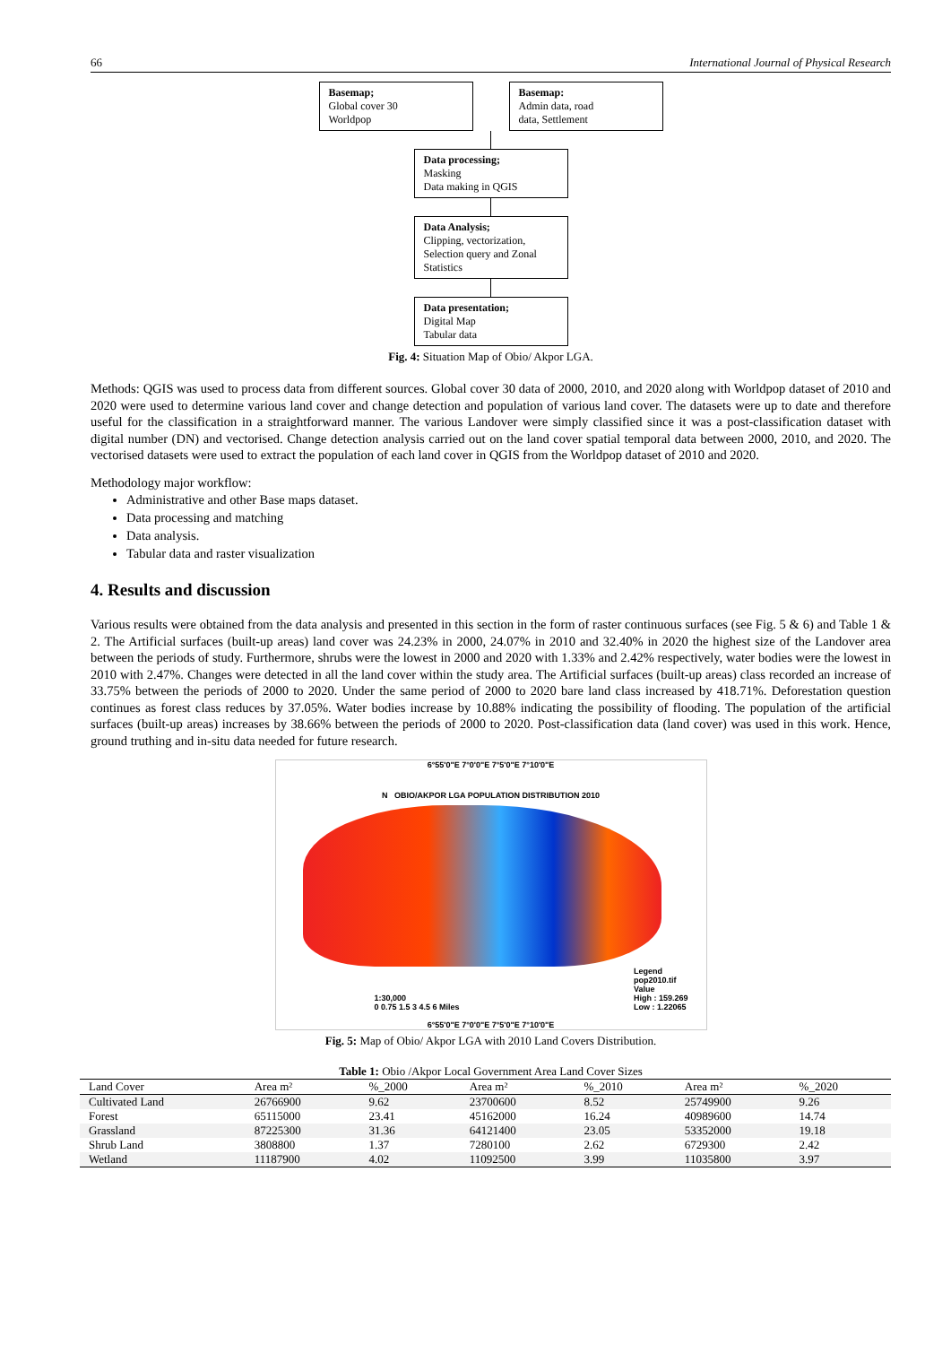66 International Journal of Physical Research
Basemap;
Global cover 30
Worldpop
Basemap:
Admin data, road
data, Settlement
Data processing;
Masking
Data making in QGIS
Data Analysis;
Clipping, vectorization,
Selection query and Zonal
Statistics
Data presentation;
Digital Map
Tabular data
Fig. 4: Situation Map of Obio/ Akpor LGA.
Methods: QGIS was used to process data from different sources. Global cover 30 data of 2000, 2010, and 2020 along with Worldpop dataset of 2010 and 2020 were used to determine various land cover and change detection and population of various land cover. The datasets were up to date and therefore useful for the classification in a straightforward manner. The various Landover were simply classified since it was a post-classification dataset with digital number (DN) and vectorised. Change detection analysis carried out on the land cover spatial temporal data between 2000, 2010, and 2020. The vectorised datasets were used to extract the population of each land cover in QGIS from the Worldpop dataset of 2010 and 2020.
Methodology major workflow:
Administrative and other Base maps dataset.
Data processing and matching
Data analysis.
Tabular data and raster visualization
4. Results and discussion
Various results were obtained from the data analysis and presented in this section in the form of raster continuous surfaces (see Fig. 5 & 6) and Table 1 & 2. The Artificial surfaces (built-up areas) land cover was 24.23% in 2000, 24.07% in 2010 and 32.40% in 2020 the highest size of the Landover area between the periods of study. Furthermore, shrubs were the lowest in 2000 and 2020 with 1.33% and 2.42% respectively, water bodies were the lowest in 2010 with 2.47%. Changes were detected in all the land cover within the study area. The Artificial surfaces (built-up areas) class recorded an increase of 33.75% between the periods of 2000 to 2020. Under the same period of 2000 to 2020 bare land class increased by 418.71%. Deforestation question continues as forest class reduces by 37.05%. Water bodies increase by 10.88% indicating the possibility of flooding. The population of the artificial surfaces (built-up areas) increases by 38.66% between the periods of 2000 to 2020. Post-classification data (land cover) was used in this work. Hence, ground truthing and in-situ data needed for future research.
6°55'0"E 7°0'0"E 7°5'0"E 7°10'0"E
N OBIO/AKPOR LGA POPULATION DISTRIBUTION 2010
Legend
pop2010.tif
Value
High : 159.269
Low : 1.22065
1:30,000
0 0.75 1.5 3 4.5 6 Miles
6°55'0"E 7°0'0"E 7°5'0"E 7°10'0"E
Fig. 5: Map of Obio/ Akpor LGA with 2010 Land Covers Distribution.
Table 1: Obio /Akpor Local Government Area Land Cover Sizes
| Land Cover | Area m² | %_2000 | Area m² | %_2010 | Area m² | %_2020 |
| --- | --- | --- | --- | --- | --- | --- |
| Cultivated Land | 26766900 | 9.62 | 23700600 | 8.52 | 25749900 | 9.26 |
| Forest | 65115000 | 23.41 | 45162000 | 16.24 | 40989600 | 14.74 |
| Grassland | 87225300 | 31.36 | 64121400 | 23.05 | 53352000 | 19.18 |
| Shrub Land | 3808800 | 1.37 | 7280100 | 2.62 | 6729300 | 2.42 |
| Wetland | 11187900 | 4.02 | 11092500 | 3.99 | 11035800 | 3.97 |